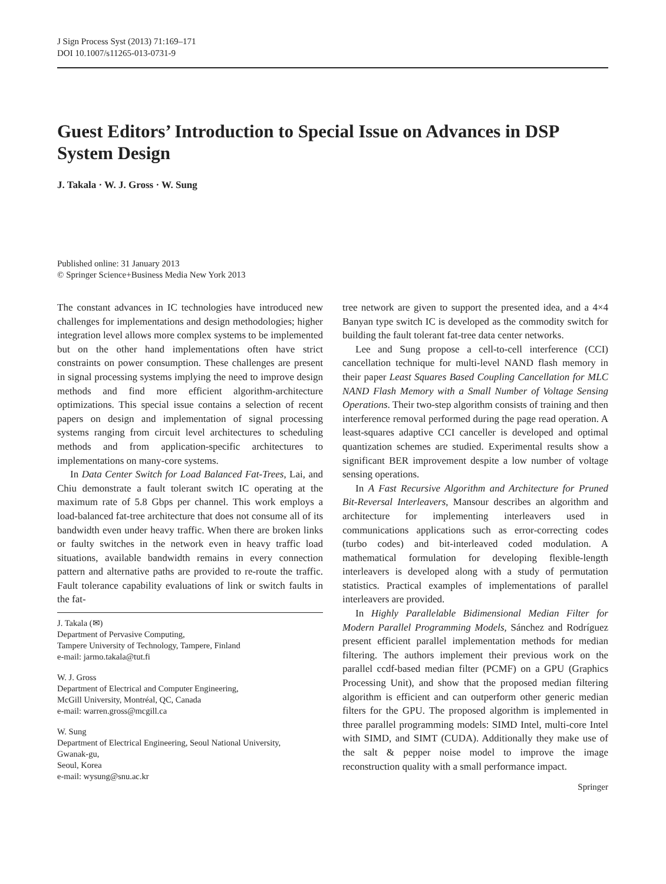J Sign Process Syst (2013) 71:169–171
DOI 10.1007/s11265-013-0731-9
Guest Editors’ Introduction to Special Issue on Advances in DSP System Design
J. Takala · W. J. Gross · W. Sung
Published online: 31 January 2013
© Springer Science+Business Media New York 2013
The constant advances in IC technologies have introduced new challenges for implementations and design methodologies; higher integration level allows more complex systems to be implemented but on the other hand implementations often have strict constraints on power consumption. These challenges are present in signal processing systems implying the need to improve design methods and find more efficient algorithm-architecture optimizations. This special issue contains a selection of recent papers on design and implementation of signal processing systems ranging from circuit level architectures to scheduling methods and from application-specific architectures to implementations on many-core systems.
In Data Center Switch for Load Balanced Fat-Trees, Lai, and Chiu demonstrate a fault tolerant switch IC operating at the maximum rate of 5.8 Gbps per channel. This work employs a load-balanced fat-tree architecture that does not consume all of its bandwidth even under heavy traffic. When there are broken links or faulty switches in the network even in heavy traffic load situations, available bandwidth remains in every connection pattern and alternative paths are provided to re-route the traffic. Fault tolerance capability evaluations of link or switch faults in the fat-
J. Takala (✉)
Department of Pervasive Computing,
Tampere University of Technology, Tampere, Finland
e-mail: jarmo.takala@tut.fi
W. J. Gross
Department of Electrical and Computer Engineering,
McGill University, Montréal, QC, Canada
e-mail: warren.gross@mcgill.ca
W. Sung
Department of Electrical Engineering, Seoul National University,
Gwanak-gu,
Seoul, Korea
e-mail: wysung@snu.ac.kr
tree network are given to support the presented idea, and a 4×4 Banyan type switch IC is developed as the commodity switch for building the fault tolerant fat-tree data center networks.
Lee and Sung propose a cell-to-cell interference (CCI) cancellation technique for multi-level NAND flash memory in their paper Least Squares Based Coupling Cancellation for MLC NAND Flash Memory with a Small Number of Voltage Sensing Operations. Their two-step algorithm consists of training and then interference removal performed during the page read operation. A least-squares adaptive CCI canceller is developed and optimal quantization schemes are studied. Experimental results show a significant BER improvement despite a low number of voltage sensing operations.
In A Fast Recursive Algorithm and Architecture for Pruned Bit-Reversal Interleavers, Mansour describes an algorithm and architecture for implementing interleavers used in communications applications such as error-correcting codes (turbo codes) and bit-interleaved coded modulation. A mathematical formulation for developing flexible-length interleavers is developed along with a study of permutation statistics. Practical examples of implementations of parallel interleavers are provided.
In Highly Parallelable Bidimensional Median Filter for Modern Parallel Programming Models, Sánchez and Rodríguez present efficient parallel implementation methods for median filtering. The authors implement their previous work on the parallel ccdf-based median filter (PCMF) on a GPU (Graphics Processing Unit), and show that the proposed median filtering algorithm is efficient and can outperform other generic median filters for the GPU. The proposed algorithm is implemented in three parallel programming models: SIMD Intel, multi-core Intel with SIMD, and SIMT (CUDA). Additionally they make use of the salt & pepper noise model to improve the image reconstruction quality with a small performance impact.
Springer